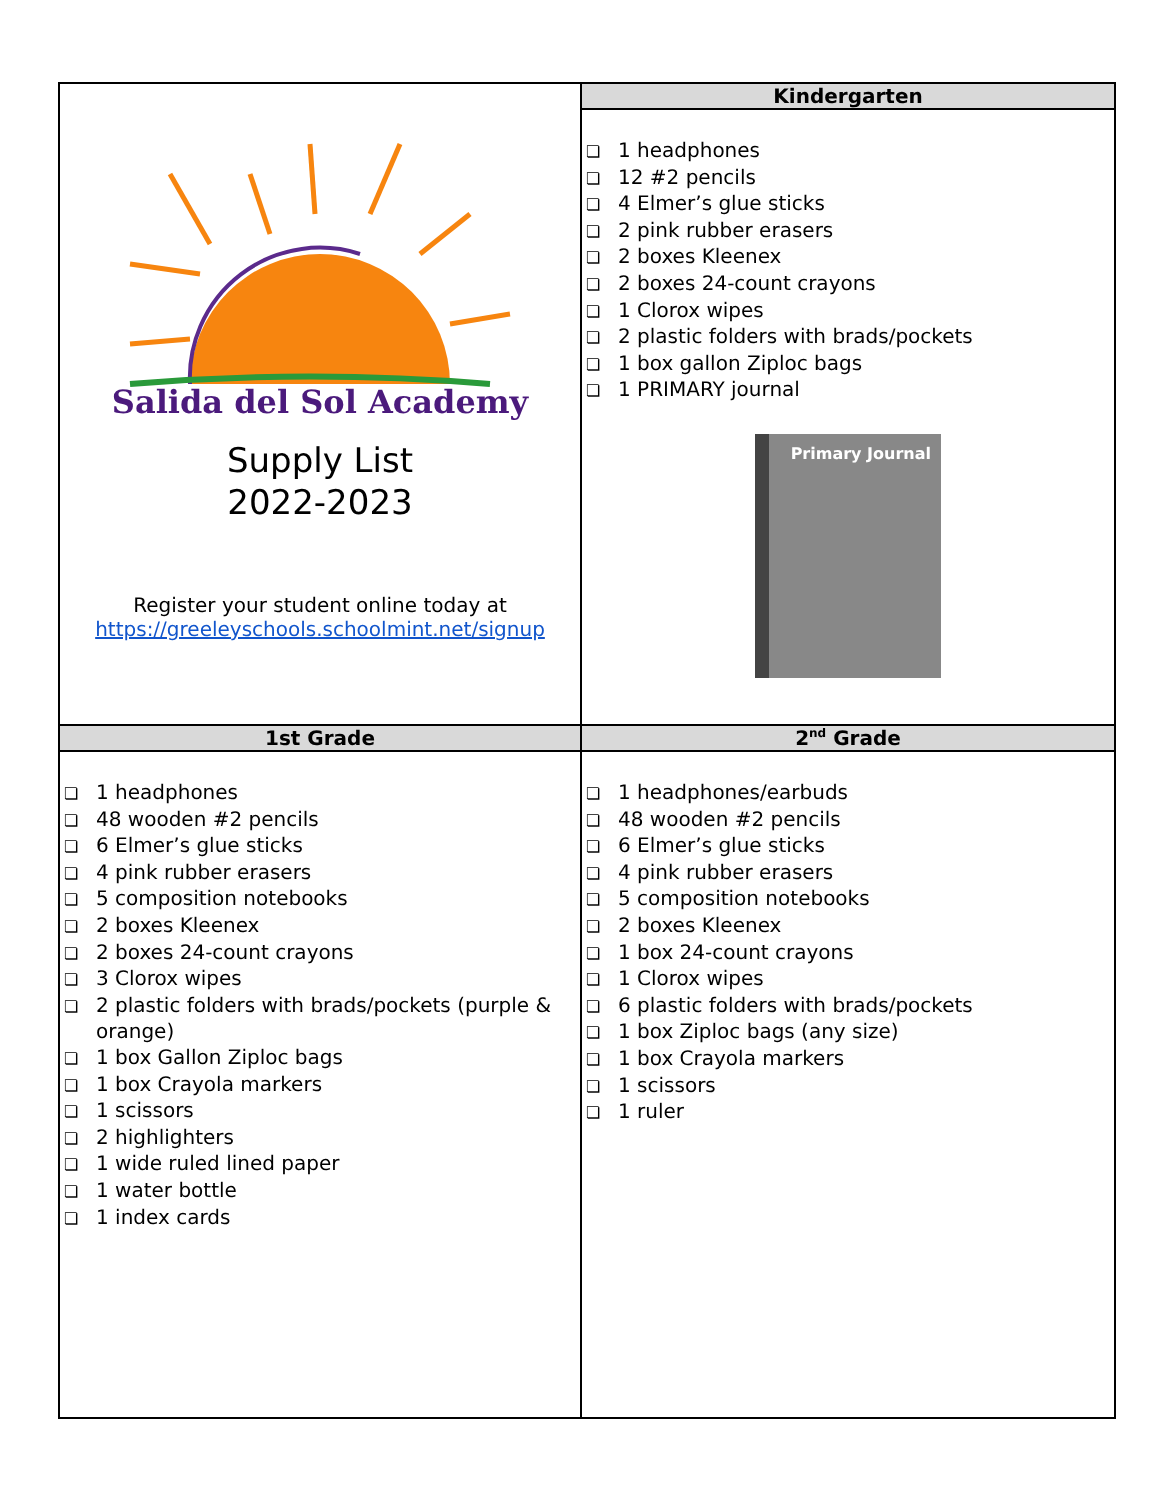| Salida del Sol Academy Supply List 2022-2023 Register your student online today at https://greeleyschools.schoolmint.net/signup | Kindergarten |
| | ❏ 1 headphones ❏ 12 #2 pencils ❏ 4 Elmer’s glue sticks ❏ 2 pink rubber erasers ❏ 2 boxes Kleenex ❏ 2 boxes 24-count crayons ❏ 1 Clorox wipes ❏ 2 plastic folders with brads/pockets ❏ 1 box gallon Ziploc bags ❏ 1 PRIMARY journal Primary Journal |
| 1st Grade | 2<sup>nd</sup> Grade |
| ❏ 1 headphones ❏ 48 wooden #2 pencils ❏ 6 Elmer’s glue sticks ❏ 4 pink rubber erasers ❏ 5 composition notebooks ❏ 2 boxes Kleenex ❏ 2 boxes 24-count crayons ❏ 3 Clorox wipes ❏ 2 plastic folders with brads/pockets (purple & orange) ❏ 1 box Gallon Ziploc bags ❏ 1 box Crayola markers ❏ 1 scissors ❏ 2 highlighters ❏ 1 wide ruled lined paper ❏ 1 water bottle ❏ 1 index cards | ❏ 1 headphones/earbuds ❏ 48 wooden #2 pencils ❏ 6 Elmer’s glue sticks ❏ 4 pink rubber erasers ❏ 5 composition notebooks ❏ 2 boxes Kleenex ❏ 1 box 24-count crayons ❏ 1 Clorox wipes ❏ 6 plastic folders with brads/pockets ❏ 1 box Ziploc bags (any size) ❏ 1 box Crayola markers ❏ 1 scissors ❏ 1 ruler |